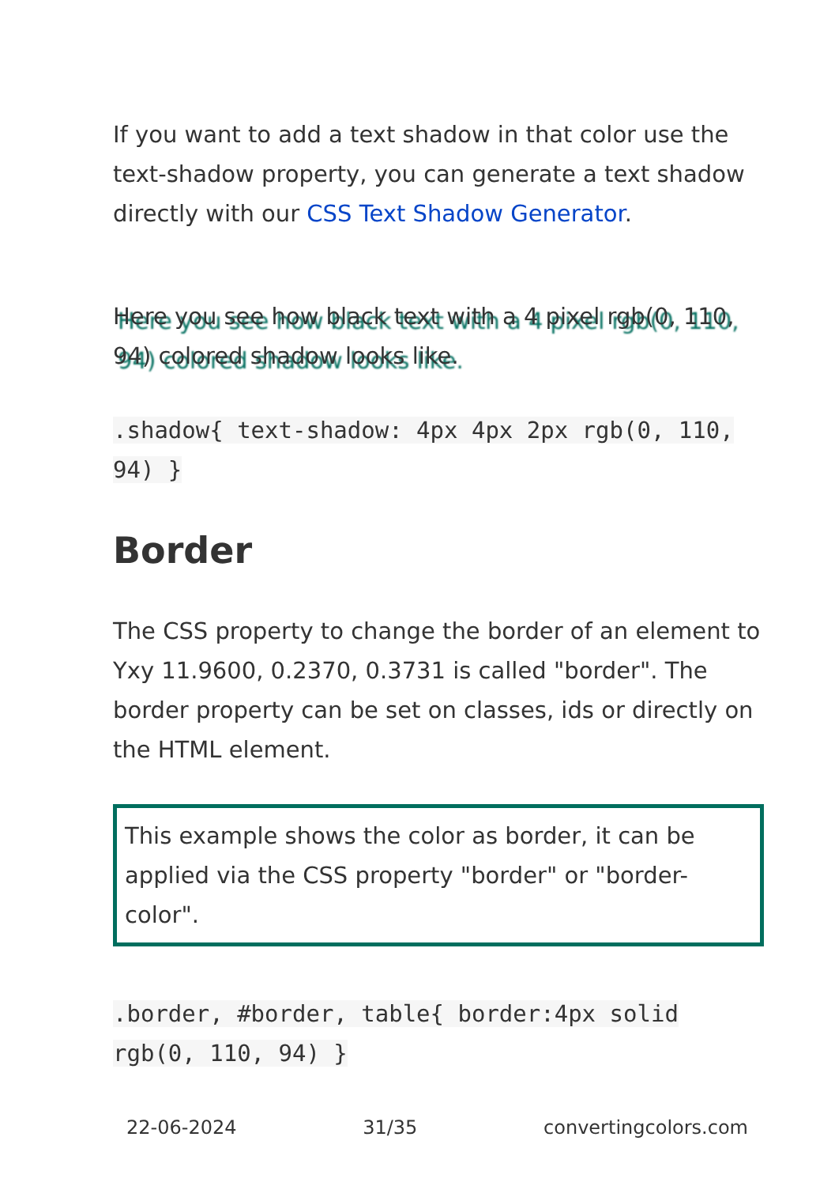If you want to add a text shadow in that color use the text-shadow property, you can generate a text shadow directly with our CSS Text Shadow Generator.
Here you see how black text with a 4 pixel rgb(0, 110, 94) colored shadow looks like.
.shadow{ text-shadow: 4px 4px 2px rgb(0, 110, 94) }
Border
The CSS property to change the border of an element to Yxy 11.9600, 0.2370, 0.3731 is called "border". The border property can be set on classes, ids or directly on the HTML element.
This example shows the color as border, it can be applied via the CSS property "border" or "border-color".
.border, #border, table{ border:4px solid rgb(0, 110, 94) }
22-06-2024 31/35 convertingcolors.com